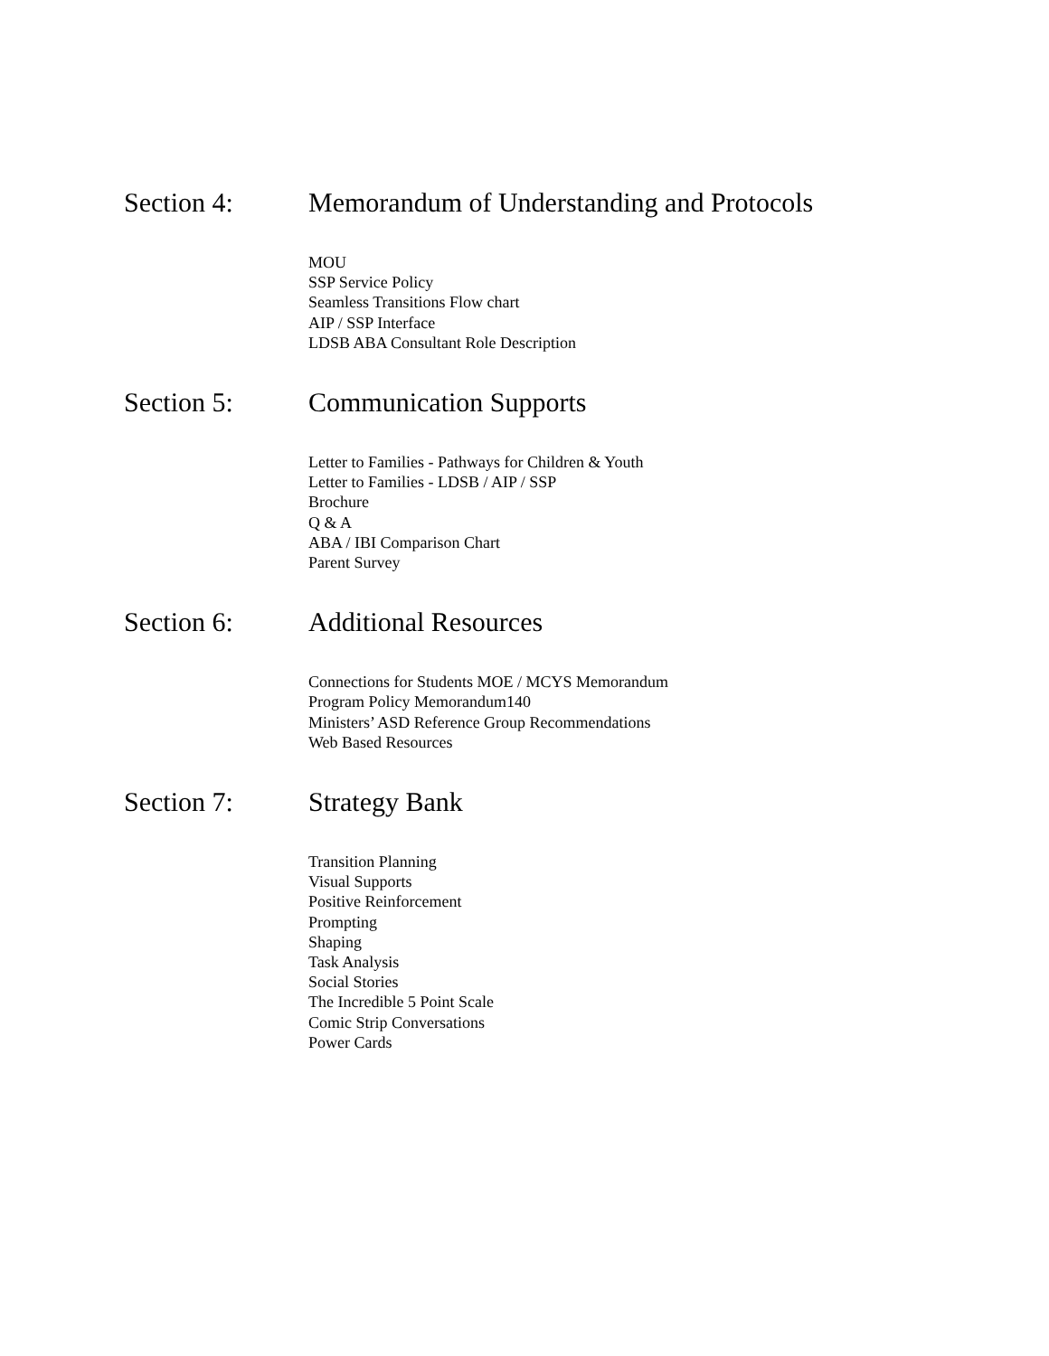Section 4: Memorandum of Understanding and Protocols
MOU
SSP Service Policy
Seamless Transitions Flow chart
AIP / SSP Interface
LDSB ABA Consultant Role Description
Section 5: Communication Supports
Letter to Families - Pathways for Children & Youth
Letter to Families - LDSB / AIP / SSP
Brochure
Q & A
ABA / IBI Comparison Chart
Parent Survey
Section 6: Additional Resources
Connections for Students MOE / MCYS Memorandum
Program Policy Memorandum140
Ministers’ ASD Reference Group Recommendations
Web Based Resources
Section 7: Strategy Bank
Transition Planning
Visual Supports
Positive Reinforcement
Prompting
Shaping
Task Analysis
Social Stories
The Incredible 5 Point Scale
Comic Strip Conversations
Power Cards